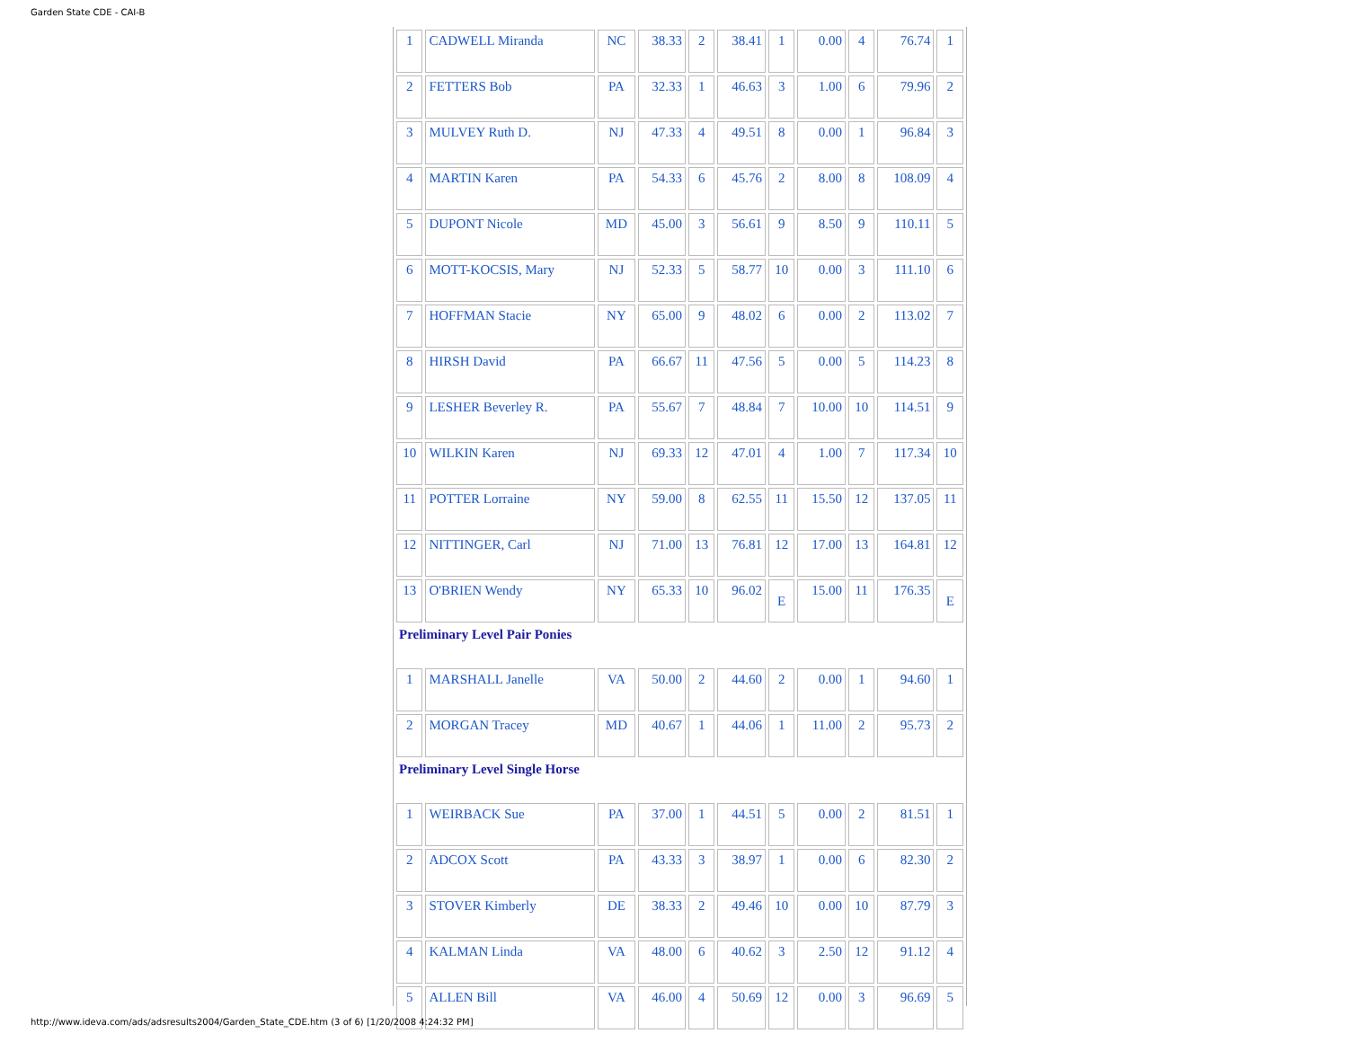Garden State CDE - CAI-B
| 1 | CADWELL Miranda | NC | 38.33 | 2 | 38.41 | 1 | 0.00 | 4 | 76.74 | 1 |
| 2 | FETTERS Bob | PA | 32.33 | 1 | 46.63 | 3 | 1.00 | 6 | 79.96 | 2 |
| 3 | MULVEY Ruth D. | NJ | 47.33 | 4 | 49.51 | 8 | 0.00 | 1 | 96.84 | 3 |
| 4 | MARTIN Karen | PA | 54.33 | 6 | 45.76 | 2 | 8.00 | 8 | 108.09 | 4 |
| 5 | DUPONT Nicole | MD | 45.00 | 3 | 56.61 | 9 | 8.50 | 9 | 110.11 | 5 |
| 6 | MOTT-KOCSIS, Mary | NJ | 52.33 | 5 | 58.77 | 10 | 0.00 | 3 | 111.10 | 6 |
| 7 | HOFFMAN Stacie | NY | 65.00 | 9 | 48.02 | 6 | 0.00 | 2 | 113.02 | 7 |
| 8 | HIRSH David | PA | 66.67 | 11 | 47.56 | 5 | 0.00 | 5 | 114.23 | 8 |
| 9 | LESHER Beverley R. | PA | 55.67 | 7 | 48.84 | 7 | 10.00 | 10 | 114.51 | 9 |
| 10 | WILKIN Karen | NJ | 69.33 | 12 | 47.01 | 4 | 1.00 | 7 | 117.34 | 10 |
| 11 | POTTER Lorraine | NY | 59.00 | 8 | 62.55 | 11 | 15.50 | 12 | 137.05 | 11 |
| 12 | NITTINGER, Carl | NJ | 71.00 | 13 | 76.81 | 12 | 17.00 | 13 | 164.81 | 12 |
| 13 | O'BRIEN Wendy | NY | 65.33 | 10 | 96.02 | E | 15.00 | 11 | 176.35 | E |
| Preliminary Level Pair Ponies | | | | | | | | | | |
| 1 | MARSHALL Janelle | VA | 50.00 | 2 | 44.60 | 2 | 0.00 | 1 | 94.60 | 1 |
| 2 | MORGAN Tracey | MD | 40.67 | 1 | 44.06 | 1 | 11.00 | 2 | 95.73 | 2 |
| Preliminary Level Single Horse | | | | | | | | | | |
| 1 | WEIRBACK Sue | PA | 37.00 | 1 | 44.51 | 5 | 0.00 | 2 | 81.51 | 1 |
| 2 | ADCOX Scott | PA | 43.33 | 3 | 38.97 | 1 | 0.00 | 6 | 82.30 | 2 |
| 3 | STOVER Kimberly | DE | 38.33 | 2 | 49.46 | 10 | 0.00 | 10 | 87.79 | 3 |
| 4 | KALMAN Linda | VA | 48.00 | 6 | 40.62 | 3 | 2.50 | 12 | 91.12 | 4 |
| 5 | ALLEN Bill | VA | 46.00 | 4 | 50.69 | 12 | 0.00 | 3 | 96.69 | 5 |
http://www.ideva.com/ads/adsresults2004/Garden_State_CDE.htm (3 of 6) [1/20/2008 4:24:32 PM]